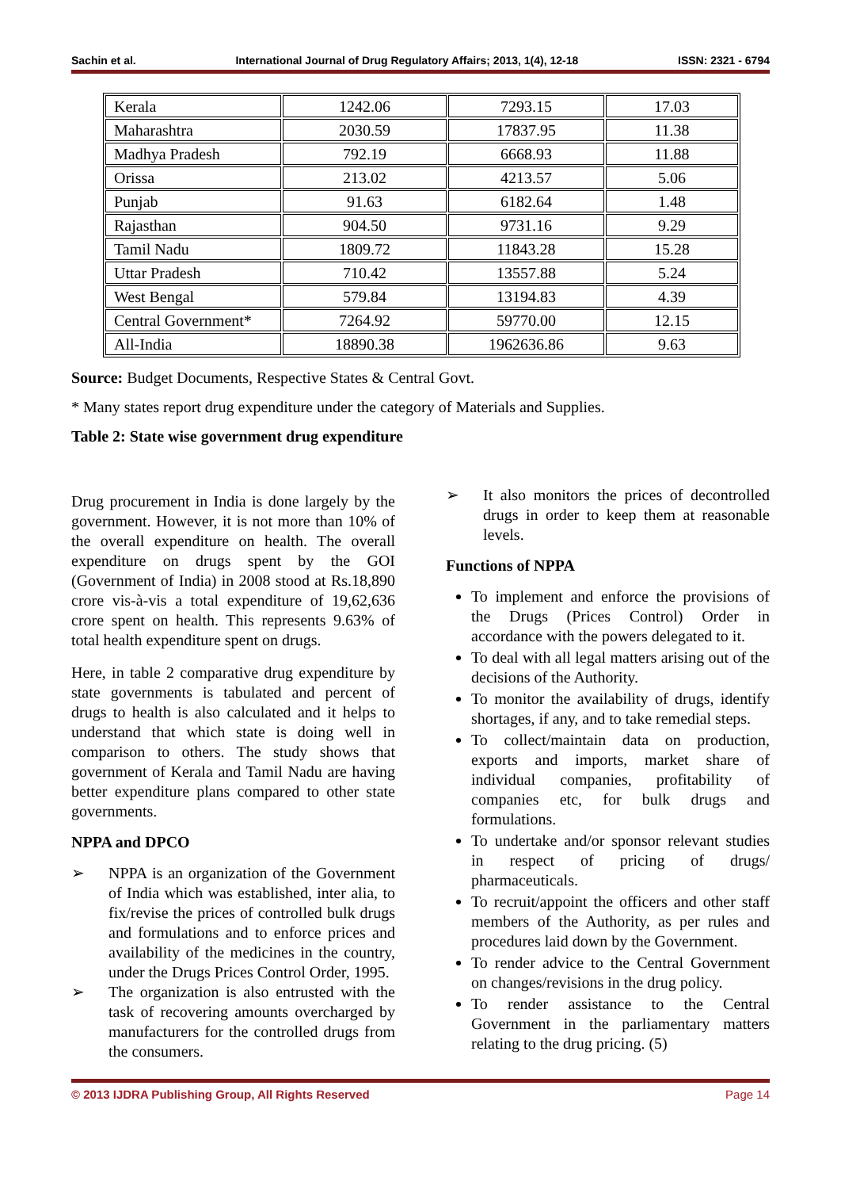Sachin et al. International Journal of Drug Regulatory Affairs; 2013, 1(4), 12-18 ISSN: 2321 - 6794
| Kerala | 1242.06 | 7293.15 | 17.03 |
| Maharashtra | 2030.59 | 17837.95 | 11.38 |
| Madhya Pradesh | 792.19 | 6668.93 | 11.88 |
| Orissa | 213.02 | 4213.57 | 5.06 |
| Punjab | 91.63 | 6182.64 | 1.48 |
| Rajasthan | 904.50 | 9731.16 | 9.29 |
| Tamil Nadu | 1809.72 | 11843.28 | 15.28 |
| Uttar Pradesh | 710.42 | 13557.88 | 5.24 |
| West Bengal | 579.84 | 13194.83 | 4.39 |
| Central Government* | 7264.92 | 59770.00 | 12.15 |
| All-India | 18890.38 | 1962636.86 | 9.63 |
Source: Budget Documents, Respective States & Central Govt.
* Many states report drug expenditure under the category of Materials and Supplies.
Table 2: State wise government drug expenditure
Drug procurement in India is done largely by the government. However, it is not more than 10% of the overall expenditure on health. The overall expenditure on drugs spent by the GOI (Government of India) in 2008 stood at Rs.18,890 crore vis-à-vis a total expenditure of 19,62,636 crore spent on health. This represents 9.63% of total health expenditure spent on drugs.
Here, in table 2 comparative drug expenditure by state governments is tabulated and percent of drugs to health is also calculated and it helps to understand that which state is doing well in comparison to others. The study shows that government of Kerala and Tamil Nadu are having better expenditure plans compared to other state governments.
NPPA and DPCO
➢ NPPA is an organization of the Government of India which was established, inter alia, to fix/revise the prices of controlled bulk drugs and formulations and to enforce prices and availability of the medicines in the country, under the Drugs Prices Control Order, 1995.
➢ The organization is also entrusted with the task of recovering amounts overcharged by manufacturers for the controlled drugs from the consumers.
➢ It also monitors the prices of decontrolled drugs in order to keep them at reasonable levels.
Functions of NPPA
To implement and enforce the provisions of the Drugs (Prices Control) Order in accordance with the powers delegated to it.
To deal with all legal matters arising out of the decisions of the Authority.
To monitor the availability of drugs, identify shortages, if any, and to take remedial steps.
To collect/maintain data on production, exports and imports, market share of individual companies, profitability of companies etc, for bulk drugs and formulations.
To undertake and/or sponsor relevant studies in respect of pricing of drugs/ pharmaceuticals.
To recruit/appoint the officers and other staff members of the Authority, as per rules and procedures laid down by the Government.
To render advice to the Central Government on changes/revisions in the drug policy.
To render assistance to the Central Government in the parliamentary matters relating to the drug pricing. (5)
© 2013 IJDRA Publishing Group, All Rights Reserved Page 14